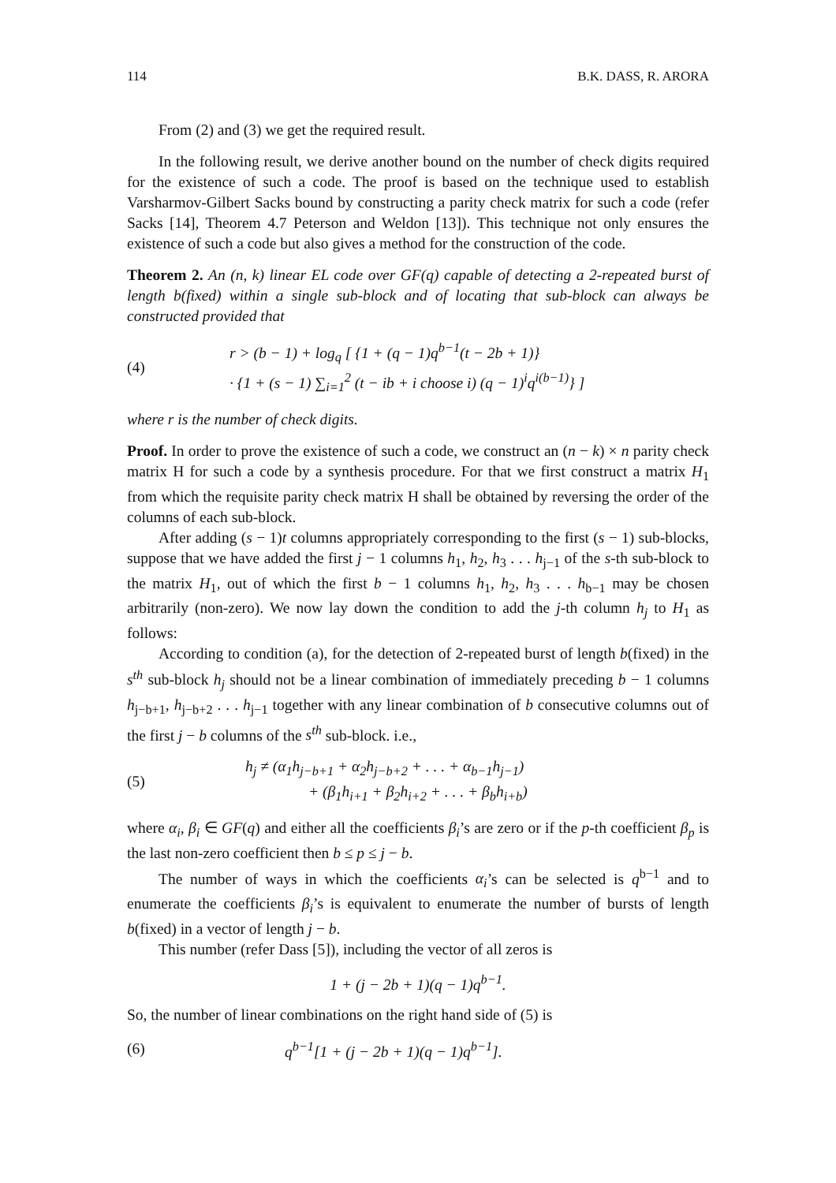114 B.K. DASS, R. ARORA
From (2) and (3) we get the required result.
In the following result, we derive another bound on the number of check digits required for the existence of such a code. The proof is based on the technique used to establish Varsharmov-Gilbert Sacks bound by constructing a parity check matrix for such a code (refer Sacks [14], Theorem 4.7 Peterson and Weldon [13]). This technique not only ensures the existence of such a code but also gives a method for the construction of the code.
Theorem 2. An (n, k) linear EL code over GF(q) capable of detecting a 2-repeated burst of length b(fixed) within a single sub-block and of locating that sub-block can always be constructed provided that
(4)
r > (b − 1) + log<sub>q</sub> [ {1 + (q − 1)q<sup>b−1</sup>(t − 2b + 1)}
· {1 + (s − 1) ∑<sub>i=1</sub><sup>2</sup> (t − ib + i choose i) (q − 1)<sup>i</sup>q<sup>i(b−1)</sup>} ]
where r is the number of check digits.
Proof. In order to prove the existence of such a code, we construct an (n − k) × n parity check matrix H for such a code by a synthesis procedure. For that we first construct a matrix H<sub>1</sub> from which the requisite parity check matrix H shall be obtained by reversing the order of the columns of each sub-block.
After adding (s − 1)t columns appropriately corresponding to the first (s − 1) sub-blocks, suppose that we have added the first j − 1 columns h<sub>1</sub>, h<sub>2</sub>, h<sub>3</sub> . . . h<sub>j−1</sub> of the s-th sub-block to the matrix H<sub>1</sub>, out of which the first b − 1 columns h<sub>1</sub>, h<sub>2</sub>, h<sub>3</sub> . . . h<sub>b−1</sub> may be chosen arbitrarily (non-zero). We now lay down the condition to add the j-th column h<sub>j</sub> to H<sub>1</sub> as follows:
According to condition (a), for the detection of 2-repeated burst of length b(fixed) in the s<sup>th</sup> sub-block h<sub>j</sub> should not be a linear combination of immediately preceding b − 1 columns h<sub>j−b+1</sub>, h<sub>j−b+2</sub> . . . h<sub>j−1</sub> together with any linear combination of b consecutive columns out of the first j − b columns of the s<sup>th</sup> sub-block. i.e.,
(5)
h<sub>j</sub> ≠ (α<sub>1</sub>h<sub>j−b+1</sub> + α<sub>2</sub>h<sub>j−b+2</sub> + . . . + α<sub>b−1</sub>h<sub>j−1</sub>)
+ (β<sub>1</sub>h<sub>i+1</sub> + β<sub>2</sub>h<sub>i+2</sub> + . . . + β<sub>b</sub>h<sub>i+b</sub>)
where α<sub>i</sub>, β<sub>i</sub> ∈ GF(q) and either all the coefficients β<sub>i</sub>’s are zero or if the p-th coefficient β<sub>p</sub> is the last non-zero coefficient then b ≤ p ≤ j − b.
The number of ways in which the coefficients α<sub>i</sub>’s can be selected is q<sup>b−1</sup> and to enumerate the coefficients β<sub>i</sub>’s is equivalent to enumerate the number of bursts of length b(fixed) in a vector of length j − b.
This number (refer Dass [5]), including the vector of all zeros is
1 + (j − 2b + 1)(q − 1)q<sup>b−1</sup>.
So, the number of linear combinations on the right hand side of (5) is
(6)
q<sup>b−1</sup>[1 + (j − 2b + 1)(q − 1)q<sup>b−1</sup>].